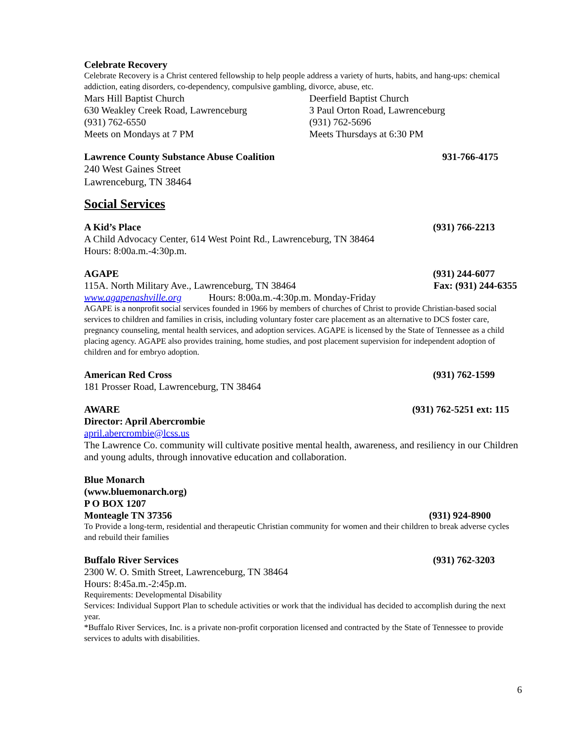Celebrate Recovery
Celebrate Recovery is a Christ centered fellowship to help people address a variety of hurts, habits, and hang-ups: chemical addiction, eating disorders, co-dependency, compulsive gambling, divorce, abuse, etc.
Mars Hill Baptist Church
630 Weakley Creek Road, Lawrenceburg
(931) 762-6550
Meets on Mondays at 7 PM
Deerfield Baptist Church
3 Paul Orton Road, Lawrenceburg
(931) 762-5696
Meets Thursdays at 6:30 PM
Lawrence County Substance Abuse Coalition 931-766-4175
240 West Gaines Street
Lawrenceburg, TN 38464
Social Services
A Kid’s Place (931) 766-2213
A Child Advocacy Center, 614 West Point Rd., Lawrenceburg, TN 38464
Hours: 8:00a.m.-4:30p.m.
AGAPE (931) 244-6077
115A. North Military Ave., Lawrenceburg, TN 38464 Fax: (931) 244-6355
www.agapenashville.org Hours: 8:00a.m.-4:30p.m. Monday-Friday
AGAPE is a nonprofit social services founded in 1966 by members of churches of Christ to provide Christian-based social services to children and families in crisis, including voluntary foster care placement as an alternative to DCS foster care, pregnancy counseling, mental health services, and adoption services. AGAPE is licensed by the State of Tennessee as a child placing agency. AGAPE also provides training, home studies, and post placement supervision for independent adoption of children and for embryo adoption.
American Red Cross (931) 762-1599
181 Prosser Road, Lawrenceburg, TN 38464
AWARE (931) 762-5251 ext: 115
Director: April Abercrombie
april.abercrombie@lcss.us
The Lawrence Co. community will cultivate positive mental health, awareness, and resiliency in our Children and young adults, through innovative education and collaboration.
Blue Monarch
(www.bluemonarch.org)
P O BOX 1207
Monteagle TN 37356 (931) 924-8900
To Provide a long-term, residential and therapeutic Christian community for women and their children to break adverse cycles and rebuild their families
Buffalo River Services (931) 762-3203
2300 W. O. Smith Street, Lawrenceburg, TN 38464
Hours: 8:45a.m.-2:45p.m.
Requirements: Developmental Disability
Services: Individual Support Plan to schedule activities or work that the individual has decided to accomplish during the next year.
*Buffalo River Services, Inc. is a private non-profit corporation licensed and contracted by the State of Tennessee to provide services to adults with disabilities.
6